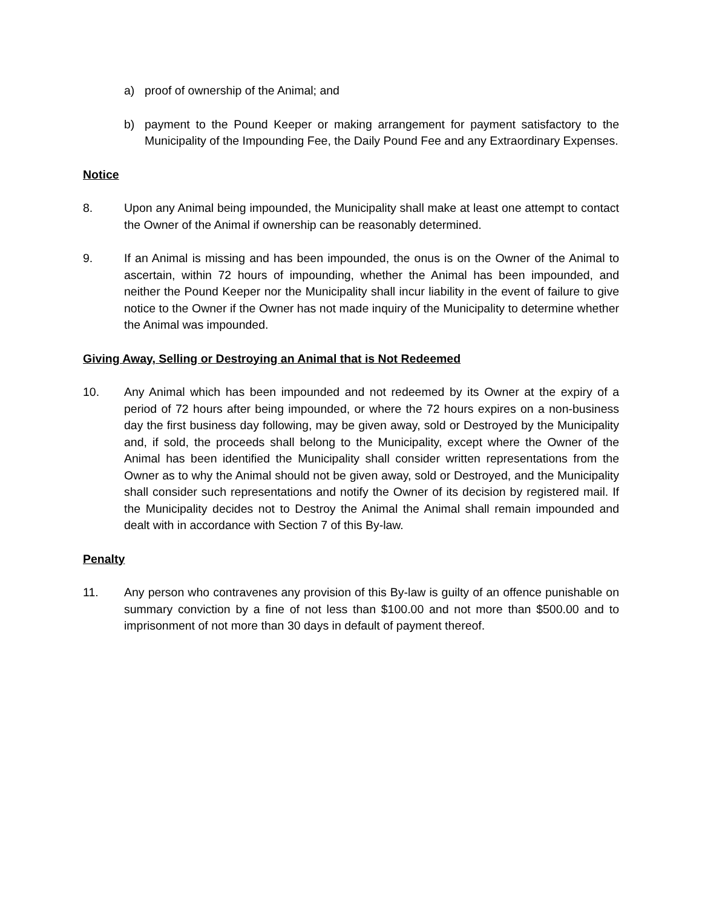a) proof of ownership of the Animal; and
b) payment to the Pound Keeper or making arrangement for payment satisfactory to the Municipality of the Impounding Fee, the Daily Pound Fee and any Extraordinary Expenses.
Notice
8. Upon any Animal being impounded, the Municipality shall make at least one attempt to contact the Owner of the Animal if ownership can be reasonably determined.
9. If an Animal is missing and has been impounded, the onus is on the Owner of the Animal to ascertain, within 72 hours of impounding, whether the Animal has been impounded, and neither the Pound Keeper nor the Municipality shall incur liability in the event of failure to give notice to the Owner if the Owner has not made inquiry of the Municipality to determine whether the Animal was impounded.
Giving Away, Selling or Destroying an Animal that is Not Redeemed
10. Any Animal which has been impounded and not redeemed by its Owner at the expiry of a period of 72 hours after being impounded, or where the 72 hours expires on a non-business day the first business day following, may be given away, sold or Destroyed by the Municipality and, if sold, the proceeds shall belong to the Municipality, except where the Owner of the Animal has been identified the Municipality shall consider written representations from the Owner as to why the Animal should not be given away, sold or Destroyed, and the Municipality shall consider such representations and notify the Owner of its decision by registered mail. If the Municipality decides not to Destroy the Animal the Animal shall remain impounded and dealt with in accordance with Section 7 of this By-law.
Penalty
11. Any person who contravenes any provision of this By-law is guilty of an offence punishable on summary conviction by a fine of not less than $100.00 and not more than $500.00 and to imprisonment of not more than 30 days in default of payment thereof.